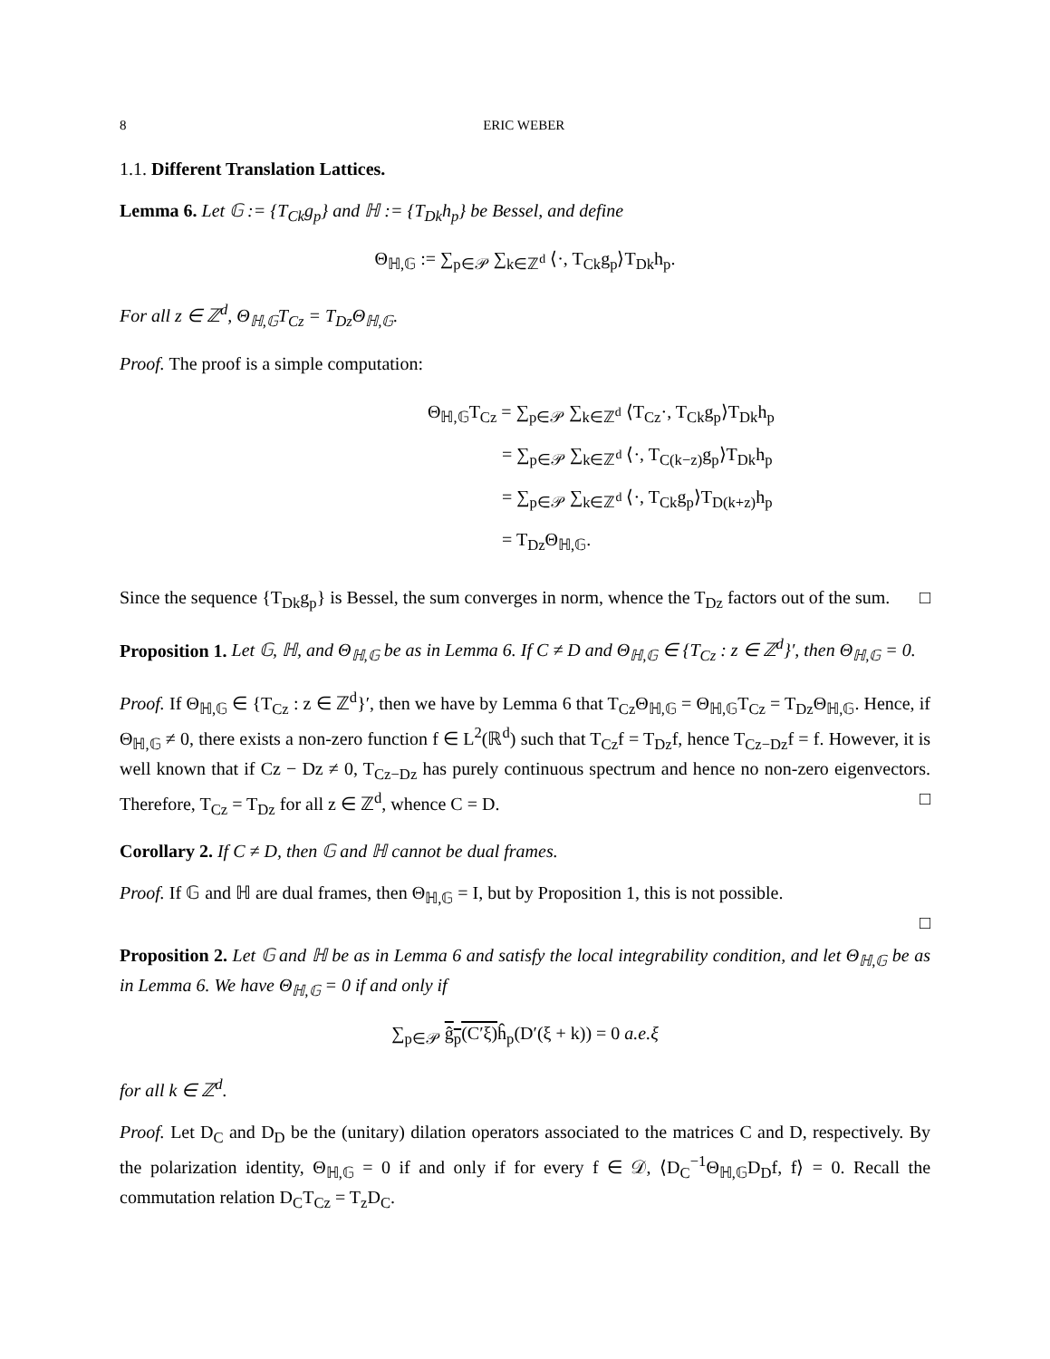8 ERIC WEBER
1.1. Different Translation Lattices.
Lemma 6. Let 𝔾 := {T<sub>Ck</sub>g<sub>p</sub>} and ℍ := {T<sub>Dk</sub>h<sub>p</sub>} be Bessel, and define
Θ<sub>ℍ,𝔾</sub> := ∑<sub>p∈𝒫</sub> ∑<sub>k∈ℤ<sup>d</sup></sub> ⟨·, T<sub>Ck</sub>g<sub>p</sub>⟩T<sub>Dk</sub>h<sub>p</sub>.
For all z ∈ ℤ<sup>d</sup>, Θ<sub>ℍ,𝔾</sub>T<sub>Cz</sub> = T<sub>Dz</sub>Θ<sub>ℍ,𝔾</sub>.
Proof. The proof is a simple computation:
Θ<sub>ℍ,𝔾</sub>T<sub>Cz</sub> = ∑<sub>p∈𝒫</sub> ∑<sub>k∈ℤ<sup>d</sup></sub> ⟨T<sub>Cz</sub>·, T<sub>Ck</sub>g<sub>p</sub>⟩T<sub>Dk</sub>h<sub>p</sub>
= ∑<sub>p∈𝒫</sub> ∑<sub>k∈ℤ<sup>d</sup></sub> ⟨·, T<sub>C(k−z)</sub>g<sub>p</sub>⟩T<sub>Dk</sub>h<sub>p</sub>
= ∑<sub>p∈𝒫</sub> ∑<sub>k∈ℤ<sup>d</sup></sub> ⟨·, T<sub>Ck</sub>g<sub>p</sub>⟩T<sub>D(k+z)</sub>h<sub>p</sub>
= T<sub>Dz</sub>Θ<sub>ℍ,𝔾</sub>.
Since the sequence {T<sub>Dk</sub>g<sub>p</sub>} is Bessel, the sum converges in norm, whence the T<sub>Dz</sub> factors out of the sum. □
Proposition 1. Let 𝔾, ℍ, and Θ<sub>ℍ,𝔾</sub> be as in Lemma 6. If C ≠ D and Θ<sub>ℍ,𝔾</sub> ∈ {T<sub>Cz</sub> : z ∈ ℤ<sup>d</sup>}′, then Θ<sub>ℍ,𝔾</sub> = 0.
Proof. If Θ<sub>ℍ,𝔾</sub> ∈ {T<sub>Cz</sub> : z ∈ ℤ<sup>d</sup>}′, then we have by Lemma 6 that T<sub>Cz</sub>Θ<sub>ℍ,𝔾</sub> = Θ<sub>ℍ,𝔾</sub>T<sub>Cz</sub> = T<sub>Dz</sub>Θ<sub>ℍ,𝔾</sub>. Hence, if Θ<sub>ℍ,𝔾</sub> ≠ 0, there exists a non-zero function f ∈ L<sup>2</sup>(ℝ<sup>d</sup>) such that T<sub>Cz</sub>f = T<sub>Dz</sub>f, hence T<sub>Cz−Dz</sub>f = f. However, it is well known that if Cz − Dz ≠ 0, T<sub>Cz−Dz</sub> has purely continuous spectrum and hence no non-zero eigenvectors. Therefore, T<sub>Cz</sub> = T<sub>Dz</sub> for all z ∈ ℤ<sup>d</sup>, whence C = D. □
Corollary 2. If C ≠ D, then 𝔾 and ℍ cannot be dual frames.
Proof. If 𝔾 and ℍ are dual frames, then Θ<sub>ℍ,𝔾</sub> = I, but by Proposition 1, this is not possible.
□
Proposition 2. Let 𝔾 and ℍ be as in Lemma 6 and satisfy the local integrability condition, and let Θ<sub>ℍ,𝔾</sub> be as in Lemma 6. We have Θ<sub>ℍ,𝔾</sub> = 0 if and only if
∑<sub>p∈𝒫</sub> ĝ<sub>p</sub>(C′ξ) ĥ<sub>p</sub>(D′(ξ + k)) = 0 a.e.ξ
for all k ∈ ℤ<sup>d</sup>.
Proof. Let D<sub>C</sub> and D<sub>D</sub> be the (unitary) dilation operators associated to the matrices C and D, respectively. By the polarization identity, Θ<sub>ℍ,𝔾</sub> = 0 if and only if for every f ∈ 𝒟, ⟨D<sub>C</sub><sup>−1</sup>Θ<sub>ℍ,𝔾</sub>D<sub>D</sub>f, f⟩ = 0. Recall the commutation relation D<sub>C</sub>T<sub>Cz</sub> = T<sub>z</sub>D<sub>C</sub>.